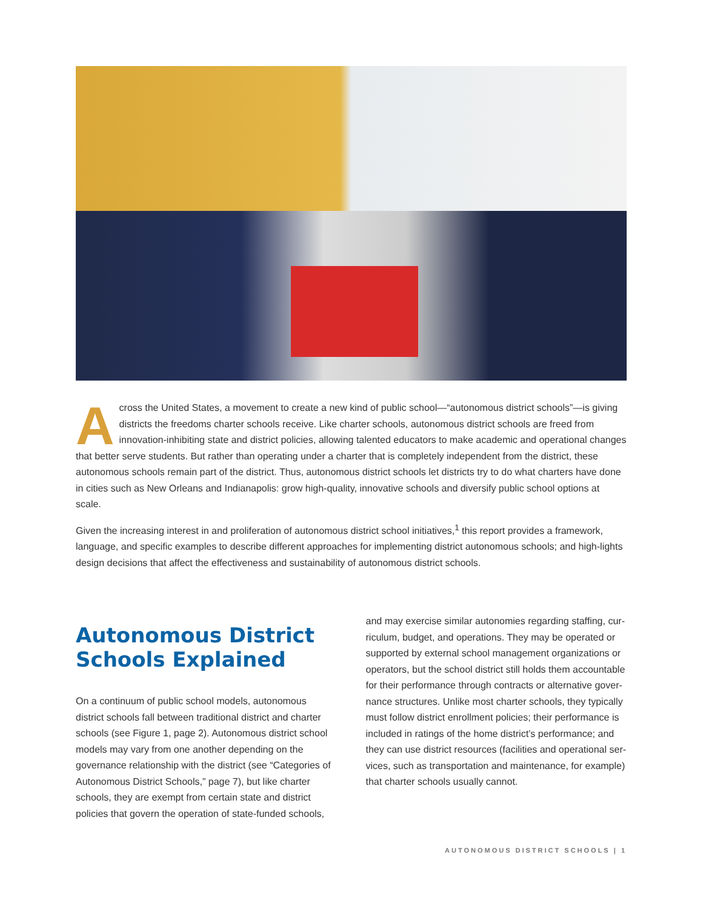Across the United States, a movement to create a new kind of public school—“autonomous district schools”—is giving districts the freedoms charter schools receive. Like charter schools, autonomous district schools are freed from innovation-inhibiting state and district policies, allowing talented educators to make academic and operational changes that better serve students. But rather than operating under a charter that is completely independent from the district, these autonomous schools remain part of the district. Thus, autonomous district schools let districts try to do what charters have done in cities such as New Orleans and Indianapolis: grow high-quality, innovative schools and diversify public school options at scale.
Given the increasing interest in and proliferation of autonomous district school initiatives,<sup>1</sup> this report provides a framework, language, and specific examples to describe different approaches for implementing district autonomous schools; and high-lights design decisions that affect the effectiveness and sustainability of autonomous district schools.
Autonomous District Schools Explained
On a continuum of public school models, autonomous district schools fall between traditional district and charter schools (see Figure 1, page 2). Autonomous district school models may vary from one another depending on the governance relationship with the district (see “Categories of Autonomous District Schools,” page 7), but like charter schools, they are exempt from certain state and district policies that govern the operation of state-funded schools,
and may exercise similar autonomies regarding staffing, cur-riculum, budget, and operations. They may be operated or supported by external school management organizations or operators, but the school district still holds them accountable for their performance through contracts or alternative gover-nance structures. Unlike most charter schools, they typically must follow district enrollment policies; their performance is included in ratings of the home district’s performance; and they can use district resources (facilities and operational ser-vices, such as transportation and maintenance, for example) that charter schools usually cannot.
AUTONOMOUS DISTRICT SCHOOLS | 1